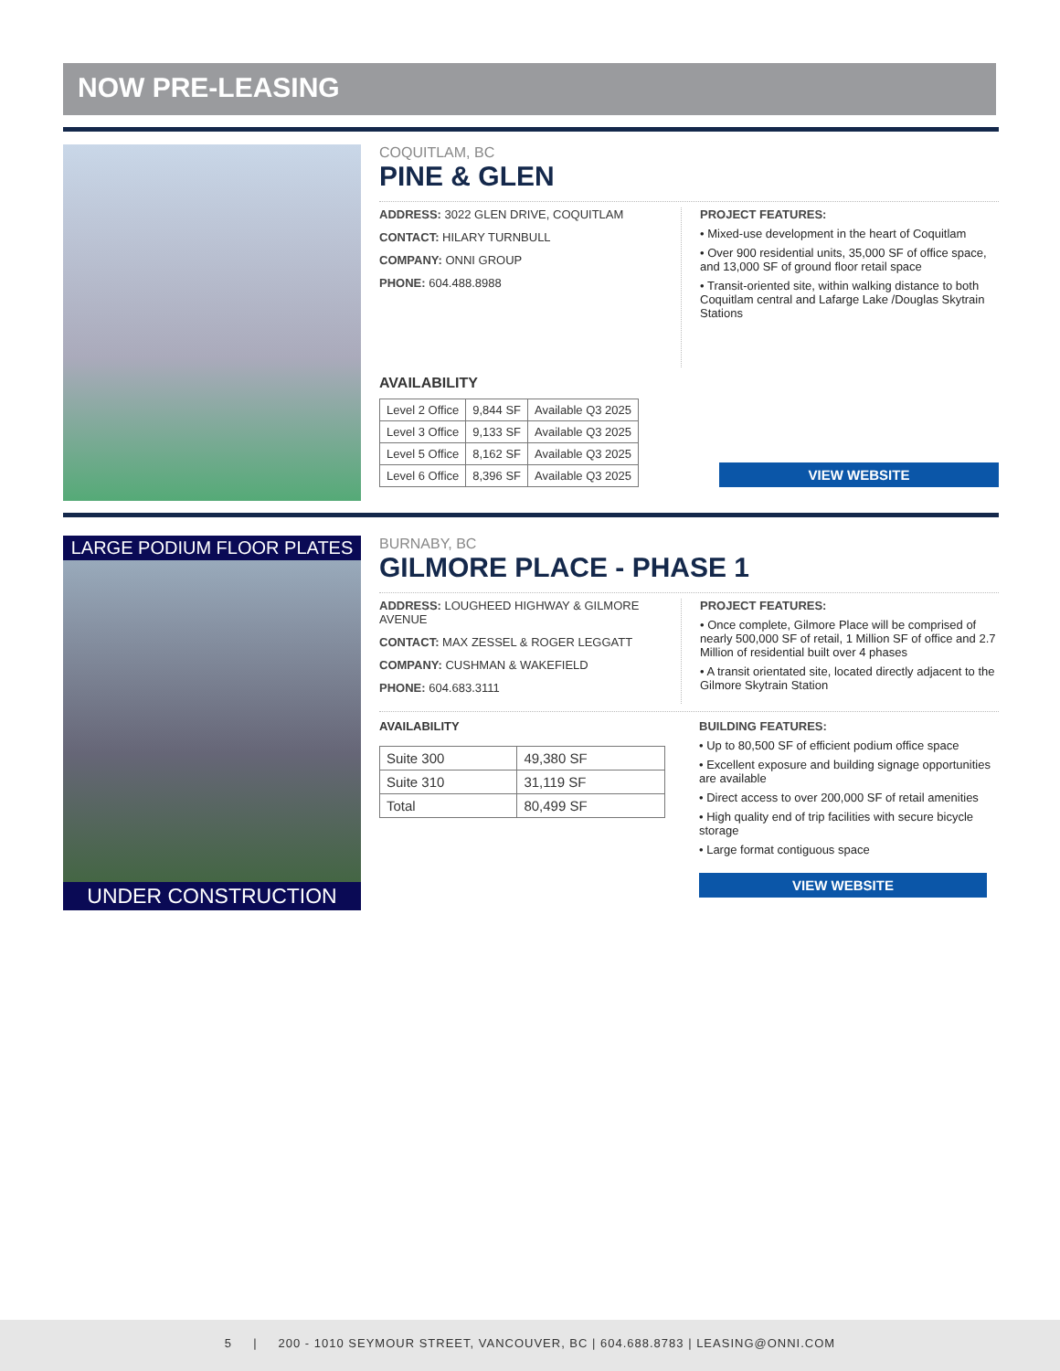NOW PRE-LEASING
COQUITLAM, BC
PINE & GLEN
ADDRESS: 3022 GLEN DRIVE, COQUITLAM
CONTACT: HILARY TURNBULL
COMPANY: ONNI GROUP
PHONE: 604.488.8988
PROJECT FEATURES:
• Mixed-use development in the heart of Coquitlam
• Over 900 residential units, 35,000 SF of office space, and 13,000 SF of ground floor retail space
• Transit-oriented site, within walking distance to both Coquitlam central and Lafarge Lake /Douglas Skytrain Stations
AVAILABILITY
| Level 2 Office | 9,844 SF | Available Q3 2025 |
| Level 3 Office | 9,133 SF | Available Q3 2025 |
| Level 5 Office | 8,162 SF | Available Q3 2025 |
| Level 6 Office | 8,396 SF | Available Q3 2025 |
VIEW WEBSITE
LARGE PODIUM FLOOR PLATES
UNDER CONSTRUCTION
BURNABY, BC
GILMORE PLACE - PHASE 1
ADDRESS: LOUGHEED HIGHWAY & GILMORE AVENUE
CONTACT: MAX ZESSEL & ROGER LEGGATT
COMPANY: CUSHMAN & WAKEFIELD
PHONE: 604.683.3111
PROJECT FEATURES:
• Once complete, Gilmore Place will be comprised of nearly 500,000 SF of retail, 1 Million SF of office and 2.7 Million of residential built over 4 phases
• A transit orientated site, located directly adjacent to the Gilmore Skytrain Station
AVAILABILITY
| Suite 300 | 49,380 SF |
| Suite 310 | 31,119 SF |
| Total | 80,499 SF |
BUILDING FEATURES:
• Up to 80,500 SF of efficient podium office space
• Excellent exposure and building signage opportunities are available
• Direct access to over 200,000 SF of retail amenities
• High quality end of trip facilities with secure bicycle storage
• Large format contiguous space
VIEW WEBSITE
5 | 200 - 1010 SEYMOUR STREET, VANCOUVER, BC | 604.688.8783 | LEASING@ONNI.COM